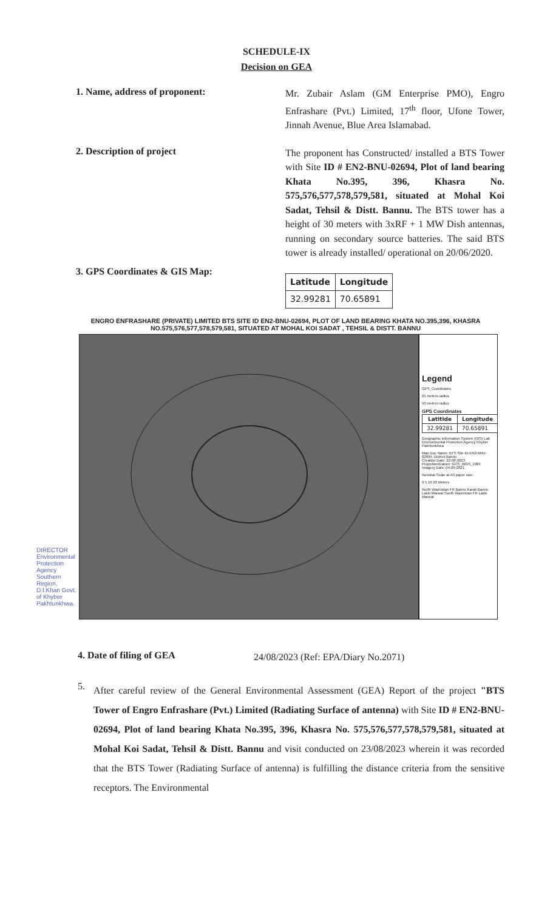SCHEDULE-IX
Decision on GEA
1. Name, address of proponent:
Mr. Zubair Aslam (GM Enterprise PMO), Engro Enfrashare (Pvt.) Limited, 17<sup>th</sup> floor, Ufone Tower, Jinnah Avenue, Blue Area Islamabad.
2. Description of project
The proponent has Constructed/ installed a BTS Tower with Site ID # EN2-BNU-02694, Plot of land bearing Khata No.395, 396, Khasra No. 575,576,577,578,579,581, situated at Mohal Koi Sadat, Tehsil & Distt. Bannu. The BTS tower has a height of 30 meters with 3xRF + 1 MW Dish antennas, running on secondary source batteries. The said BTS tower is already installed/ operational on 20/06/2020.
3. GPS Coordinates & GIS Map:
| Latitude | Longitude |
| --- | --- |
| 32.99281 | 70.65891 |
ENGRO ENFRASHARE (PRIVATE) LIMITED BTS SITE ID EN2-BNU-02694, PLOT OF LAND BEARING KHATA NO.395,396, KHASRA NO.575,576,577,578,579,581, SITUATED AT MOHAL KOI SADAT , TEHSIL & DISTT. BANNU
Legend
GPS_Coordinates
25 meters radius
50 meters radius
GPS Coordinates
| Latitide | Longitude |
| --- | --- |
| 32.99281 | 70.65891 |
Geographic Information System (GIS) Lab Environmental Protection Agency Khyber Pakhtunkhwa
Map Doc Name: BTS Site ID-EN2-BNU-02694, District Bannu
Creation Date: 22-08-2023
Projection/Datum: GCS_WGS_1984
Imagery Date: 04-09-2021
Nominal Scale at A3 paper size:
0 5 10 20 Meters
North Waziristan FR Bannu Karak Bannu Lakki Marwat South Waziristan FR Lakki Marwat
DIRECTOR Environmental Protection Agency Southern Region, D.I.Khan Govt. of Khyber Pakhtunkhwa.
4. Date of filing of GEA
24/08/2023 (Ref: EPA/Diary No.2071)
5.
After careful review of the General Environmental Assessment (GEA) Report of the project "BTS Tower of Engro Enfrashare (Pvt.) Limited (Radiating Surface of antenna) with Site ID # EN2-BNU-02694, Plot of land bearing Khata No.395, 396, Khasra No. 575,576,577,578,579,581, situated at Mohal Koi Sadat, Tehsil & Distt. Bannu and visit conducted on 23/08/2023 wherein it was recorded that the BTS Tower (Radiating Surface of antenna) is fulfilling the distance criteria from the sensitive receptors. The Environmental